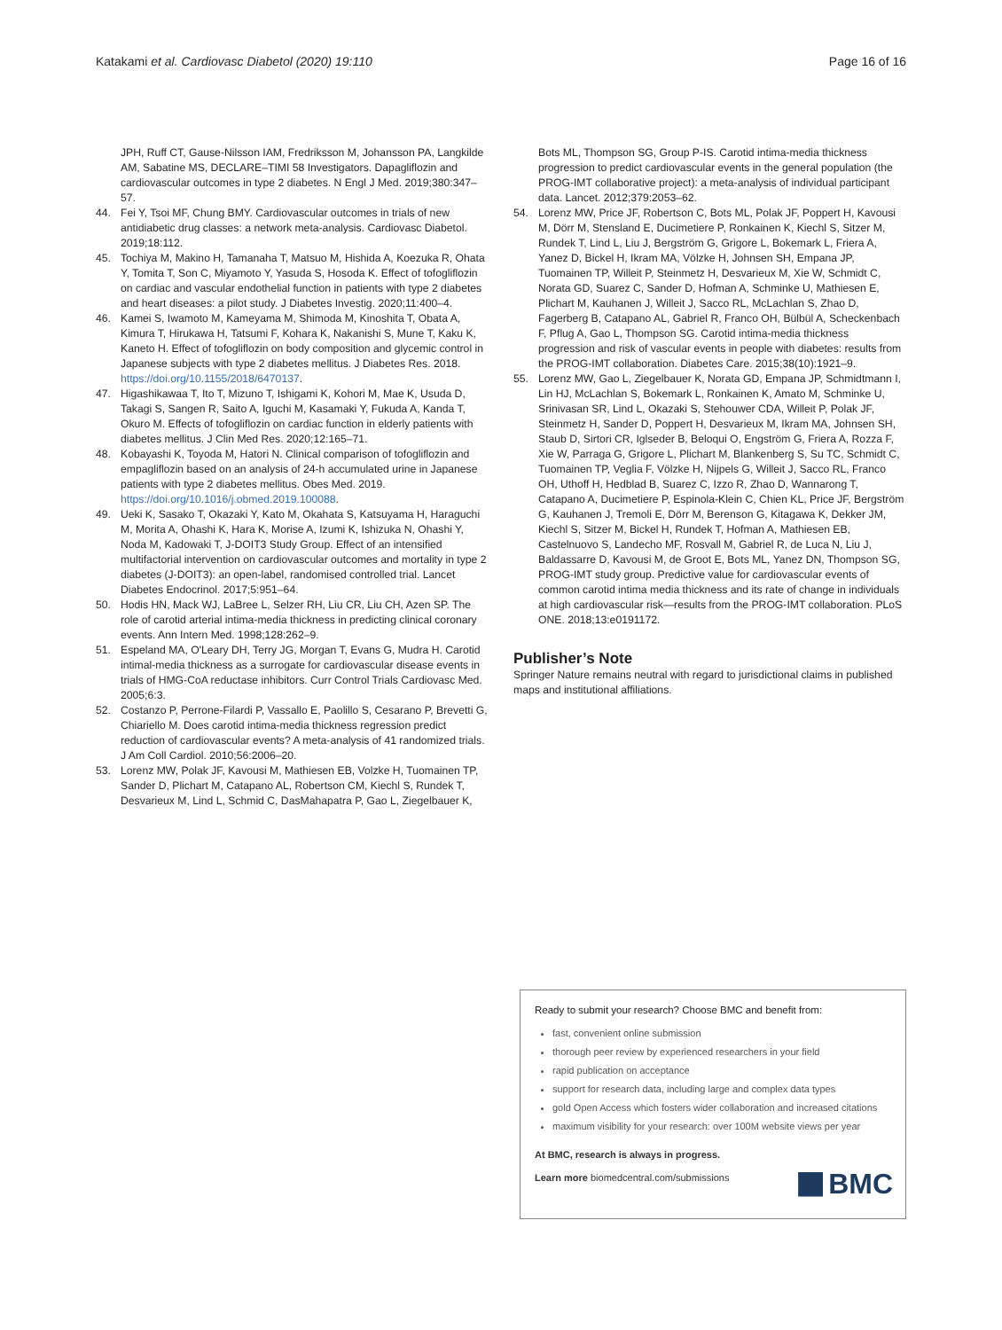Katakami et al. Cardiovasc Diabetol (2020) 19:110 Page 16 of 16
JPH, Ruff CT, Gause-Nilsson IAM, Fredriksson M, Johansson PA, Langkilde AM, Sabatine MS, DECLARE–TIMI 58 Investigators. Dapagliflozin and cardiovascular outcomes in type 2 diabetes. N Engl J Med. 2019;380:347–57.
44. Fei Y, Tsoi MF, Chung BMY. Cardiovascular outcomes in trials of new antidiabetic drug classes: a network meta-analysis. Cardiovasc Diabetol. 2019;18:112.
45. Tochiya M, Makino H, Tamanaha T, Matsuo M, Hishida A, Koezuka R, Ohata Y, Tomita T, Son C, Miyamoto Y, Yasuda S, Hosoda K. Effect of tofogliflozin on cardiac and vascular endothelial function in patients with type 2 diabetes and heart diseases: a pilot study. J Diabetes Investig. 2020;11:400–4.
46. Kamei S, Iwamoto M, Kameyama M, Shimoda M, Kinoshita T, Obata A, Kimura T, Hirukawa H, Tatsumi F, Kohara K, Nakanishi S, Mune T, Kaku K, Kaneto H. Effect of tofogliflozin on body composition and glycemic control in Japanese subjects with type 2 diabetes mellitus. J Diabetes Res. 2018. https://doi.org/10.1155/2018/6470137.
47. Higashikawaa T, Ito T, Mizuno T, Ishigami K, Kohori M, Mae K, Usuda D, Takagi S, Sangen R, Saito A, Iguchi M, Kasamaki Y, Fukuda A, Kanda T, Okuro M. Effects of tofogliflozin on cardiac function in elderly patients with diabetes mellitus. J Clin Med Res. 2020;12:165–71.
48. Kobayashi K, Toyoda M, Hatori N. Clinical comparison of tofogliflozin and empagliflozin based on an analysis of 24-h accumulated urine in Japanese patients with type 2 diabetes mellitus. Obes Med. 2019. https://doi.org/10.1016/j.obmed.2019.100088.
49. Ueki K, Sasako T, Okazaki Y, Kato M, Okahata S, Katsuyama H, Haraguchi M, Morita A, Ohashi K, Hara K, Morise A, Izumi K, Ishizuka N, Ohashi Y, Noda M, Kadowaki T, J-DOIT3 Study Group. Effect of an intensified multifactorial intervention on cardiovascular outcomes and mortality in type 2 diabetes (J-DOIT3): an open-label, randomised controlled trial. Lancet Diabetes Endocrinol. 2017;5:951–64.
50. Hodis HN, Mack WJ, LaBree L, Selzer RH, Liu CR, Liu CH, Azen SP. The role of carotid arterial intima-media thickness in predicting clinical coronary events. Ann Intern Med. 1998;128:262–9.
51. Espeland MA, O'Leary DH, Terry JG, Morgan T, Evans G, Mudra H. Carotid intimal-media thickness as a surrogate for cardiovascular disease events in trials of HMG-CoA reductase inhibitors. Curr Control Trials Cardiovasc Med. 2005;6:3.
52. Costanzo P, Perrone-Filardi P, Vassallo E, Paolillo S, Cesarano P, Brevetti G, Chiariello M. Does carotid intima-media thickness regression predict reduction of cardiovascular events? A meta-analysis of 41 randomized trials. J Am Coll Cardiol. 2010;56:2006–20.
53. Lorenz MW, Polak JF, Kavousi M, Mathiesen EB, Volzke H, Tuomainen TP, Sander D, Plichart M, Catapano AL, Robertson CM, Kiechl S, Rundek T, Desvarieux M, Lind L, Schmid C, DasMahapatra P, Gao L, Ziegelbauer K,
Bots ML, Thompson SG, Group P-IS. Carotid intima-media thickness progression to predict cardiovascular events in the general population (the PROG-IMT collaborative project): a meta-analysis of individual participant data. Lancet. 2012;379:2053–62.
54. Lorenz MW, Price JF, Robertson C, Bots ML, Polak JF, Poppert H, Kavousi M, Dörr M, Stensland E, Ducimetiere P, Ronkainen K, Kiechl S, Sitzer M, Rundek T, Lind L, Liu J, Bergström G, Grigore L, Bokemark L, Friera A, Yanez D, Bickel H, Ikram MA, Völzke H, Johnsen SH, Empana JP, Tuomainen TP, Willeit P, Steinmetz H, Desvarieux M, Xie W, Schmidt C, Norata GD, Suarez C, Sander D, Hofman A, Schminke U, Mathiesen E, Plichart M, Kauhanen J, Willeit J, Sacco RL, McLachlan S, Zhao D, Fagerberg B, Catapano AL, Gabriel R, Franco OH, Bülbül A, Scheckenbach F, Pflug A, Gao L, Thompson SG. Carotid intima-media thickness progression and risk of vascular events in people with diabetes: results from the PROG-IMT collaboration. Diabetes Care. 2015;38(10):1921–9.
55. Lorenz MW, Gao L, Ziegelbauer K, Norata GD, Empana JP, Schmidtmann I, Lin HJ, McLachlan S, Bokemark L, Ronkainen K, Amato M, Schminke U, Srinivasan SR, Lind L, Okazaki S, Stehouwer CDA, Willeit P, Polak JF, Steinmetz H, Sander D, Poppert H, Desvarieux M, Ikram MA, Johnsen SH, Staub D, Sirtori CR, Iglseder B, Beloqui O, Engström G, Friera A, Rozza F, Xie W, Parraga G, Grigore L, Plichart M, Blankenberg S, Su TC, Schmidt C, Tuomainen TP, Veglia F, Völzke H, Nijpels G, Willeit J, Sacco RL, Franco OH, Uthoff H, Hedblad B, Suarez C, Izzo R, Zhao D, Wannarong T, Catapano A, Ducimetiere P, Espinola-Klein C, Chien KL, Price JF, Bergström G, Kauhanen J, Tremoli E, Dörr M, Berenson G, Kitagawa K, Dekker JM, Kiechl S, Sitzer M, Bickel H, Rundek T, Hofman A, Mathiesen EB, Castelnuovo S, Landecho MF, Rosvall M, Gabriel R, de Luca N, Liu J, Baldassarre D, Kavousi M, de Groot E, Bots ML, Yanez DN, Thompson SG, PROG-IMT study group. Predictive value for cardiovascular events of common carotid intima media thickness and its rate of change in individuals at high cardiovascular risk—results from the PROG-IMT collaboration. PLoS ONE. 2018;13:e0191172.
Publisher’s Note
Springer Nature remains neutral with regard to jurisdictional claims in published maps and institutional affiliations.
Ready to submit your research? Choose BMC and benefit from:
fast, convenient online submission
thorough peer review by experienced researchers in your field
rapid publication on acceptance
support for research data, including large and complex data types
gold Open Access which fosters wider collaboration and increased citations
maximum visibility for your research: over 100M website views per year
At BMC, research is always in progress.
Learn more biomedcentral.com/submissions
BMC